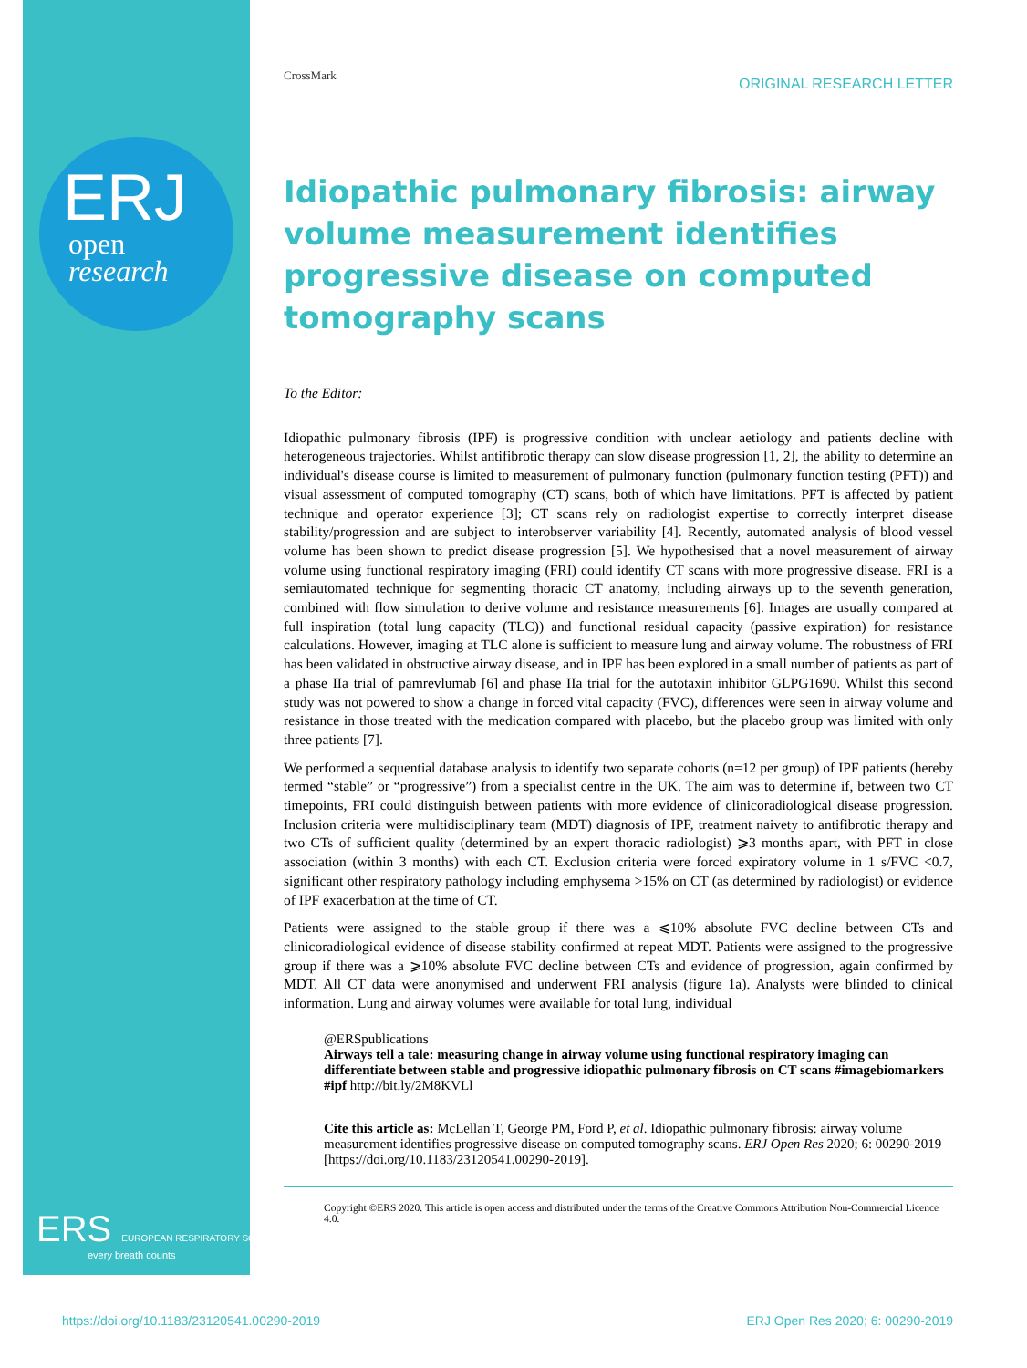ERJ
open
research
ERS EUROPEAN RESPIRATORY SOCIETY
every breath counts
CrossMark
ORIGINAL RESEARCH LETTER
Idiopathic pulmonary fibrosis: airway volume measurement identifies progressive disease on computed tomography scans
To the Editor:
Idiopathic pulmonary fibrosis (IPF) is progressive condition with unclear aetiology and patients decline with heterogeneous trajectories. Whilst antifibrotic therapy can slow disease progression [1, 2], the ability to determine an individual's disease course is limited to measurement of pulmonary function (pulmonary function testing (PFT)) and visual assessment of computed tomography (CT) scans, both of which have limitations. PFT is affected by patient technique and operator experience [3]; CT scans rely on radiologist expertise to correctly interpret disease stability/progression and are subject to interobserver variability [4]. Recently, automated analysis of blood vessel volume has been shown to predict disease progression [5]. We hypothesised that a novel measurement of airway volume using functional respiratory imaging (FRI) could identify CT scans with more progressive disease. FRI is a semiautomated technique for segmenting thoracic CT anatomy, including airways up to the seventh generation, combined with flow simulation to derive volume and resistance measurements [6]. Images are usually compared at full inspiration (total lung capacity (TLC)) and functional residual capacity (passive expiration) for resistance calculations. However, imaging at TLC alone is sufficient to measure lung and airway volume. The robustness of FRI has been validated in obstructive airway disease, and in IPF has been explored in a small number of patients as part of a phase IIa trial of pamrevlumab [6] and phase IIa trial for the autotaxin inhibitor GLPG1690. Whilst this second study was not powered to show a change in forced vital capacity (FVC), differences were seen in airway volume and resistance in those treated with the medication compared with placebo, but the placebo group was limited with only three patients [7].
We performed a sequential database analysis to identify two separate cohorts (n=12 per group) of IPF patients (hereby termed “stable” or “progressive”) from a specialist centre in the UK. The aim was to determine if, between two CT timepoints, FRI could distinguish between patients with more evidence of clinicoradiological disease progression. Inclusion criteria were multidisciplinary team (MDT) diagnosis of IPF, treatment naivety to antifibrotic therapy and two CTs of sufficient quality (determined by an expert thoracic radiologist) ⩾3 months apart, with PFT in close association (within 3 months) with each CT. Exclusion criteria were forced expiratory volume in 1 s/FVC <0.7, significant other respiratory pathology including emphysema >15% on CT (as determined by radiologist) or evidence of IPF exacerbation at the time of CT.
Patients were assigned to the stable group if there was a ⩽10% absolute FVC decline between CTs and clinicoradiological evidence of disease stability confirmed at repeat MDT. Patients were assigned to the progressive group if there was a ⩾10% absolute FVC decline between CTs and evidence of progression, again confirmed by MDT. All CT data were anonymised and underwent FRI analysis (figure 1a). Analysts were blinded to clinical information. Lung and airway volumes were available for total lung, individual
@ERSpublications
Airways tell a tale: measuring change in airway volume using functional respiratory imaging can differentiate between stable and progressive idiopathic pulmonary fibrosis on CT scans #imagebiomarkers #ipf http://bit.ly/2M8KVLl
Cite this article as: McLellan T, George PM, Ford P, et al. Idiopathic pulmonary fibrosis: airway volume measurement identifies progressive disease on computed tomography scans. ERJ Open Res 2020; 6: 00290-2019 [https://doi.org/10.1183/23120541.00290-2019].
Copyright ©ERS 2020. This article is open access and distributed under the terms of the Creative Commons Attribution Non-Commercial Licence 4.0.
https://doi.org/10.1183/23120541.00290-2019 ERJ Open Res 2020; 6: 00290-2019